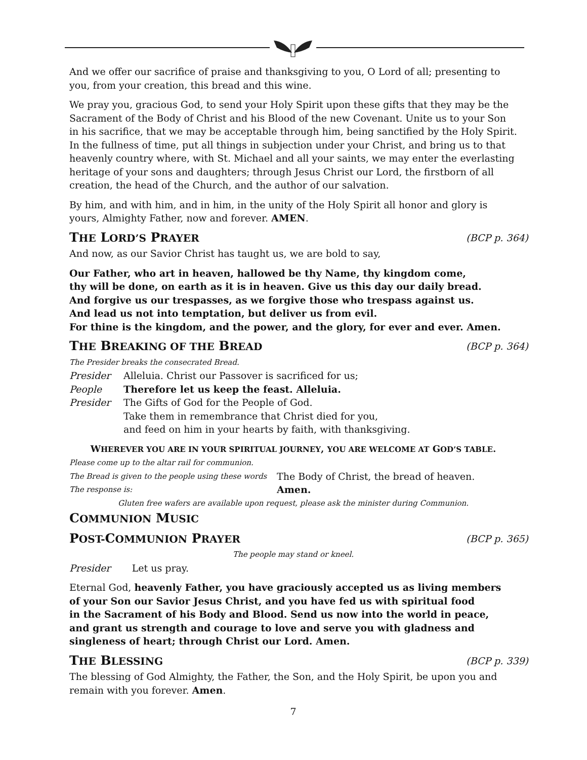And we offer our sacrifice of praise and thanksgiving to you, O Lord of all; presenting to you, from your creation, this bread and this wine.
We pray you, gracious God, to send your Holy Spirit upon these gifts that they may be the Sacrament of the Body of Christ and his Blood of the new Covenant. Unite us to your Son in his sacrifice, that we may be acceptable through him, being sanctified by the Holy Spirit. In the fullness of time, put all things in subjection under your Christ, and bring us to that heavenly country where, with St. Michael and all your saints, we may enter the everlasting heritage of your sons and daughters; through Jesus Christ our Lord, the firstborn of all creation, the head of the Church, and the author of our salvation.
By him, and with him, and in him, in the unity of the Holy Spirit all honor and glory is yours, Almighty Father, now and forever. AMEN.
THE LORD’S PRAYER (BCP p. 364)
And now, as our Savior Christ has taught us, we are bold to say,
Our Father, who art in heaven, hallowed be thy Name, thy kingdom come,
thy will be done, on earth as it is in heaven. Give us this day our daily bread.
And forgive us our trespasses, as we forgive those who trespass against us.
And lead us not into temptation, but deliver us from evil.
For thine is the kingdom, and the power, and the glory, for ever and ever. Amen.
THE BREAKING OF THE BREAD (BCP p. 364)
The Presider breaks the consecrated Bread.
Presider Alleluia. Christ our Passover is sacrificed for us;
People Therefore let us keep the feast. Alleluia.
Presider The Gifts of God for the People of God.
Take them in remembrance that Christ died for you,
and feed on him in your hearts by faith, with thanksgiving.
WHEREVER YOU ARE IN YOUR SPIRITUAL JOURNEY, YOU ARE WELCOME AT GOD’S TABLE.
Please come up to the altar rail for communion.
The Bread is given to the people using these words The Body of Christ, the bread of heaven.
The response is: Amen.
Gluten free wafers are available upon request, please ask the minister during Communion.
COMMUNION MUSIC
POST-COMMUNION PRAYER (BCP p. 365)
The people may stand or kneel.
Presider Let us pray.
Eternal God, heavenly Father, you have graciously accepted us as living members
of your Son our Savior Jesus Christ, and you have fed us with spiritual food
in the Sacrament of his Body and Blood. Send us now into the world in peace,
and grant us strength and courage to love and serve you with gladness and
singleness of heart; through Christ our Lord. Amen.
THE BLESSING (BCP p. 339)
The blessing of God Almighty, the Father, the Son, and the Holy Spirit, be upon you and remain with you forever. Amen.
7